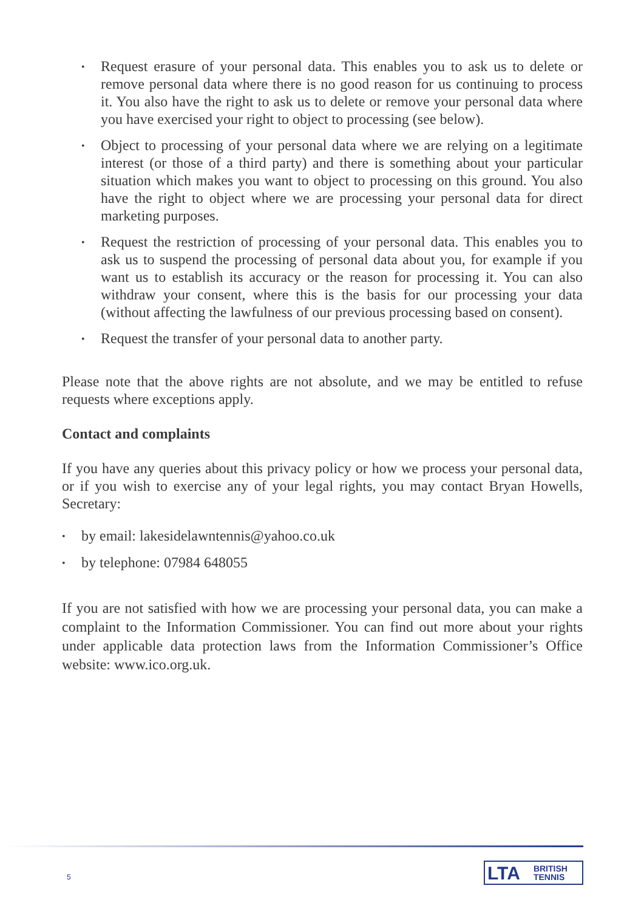• Request erasure of your personal data. This enables you to ask us to delete or remove personal data where there is no good reason for us continuing to process it. You also have the right to ask us to delete or remove your personal data where you have exercised your right to object to processing (see below).
• Object to processing of your personal data where we are relying on a legitimate interest (or those of a third party) and there is something about your particular situation which makes you want to object to processing on this ground. You also have the right to object where we are processing your personal data for direct marketing purposes.
• Request the restriction of processing of your personal data. This enables you to ask us to suspend the processing of personal data about you, for example if you want us to establish its accuracy or the reason for processing it. You can also withdraw your consent, where this is the basis for our processing your data (without affecting the lawfulness of our previous processing based on consent).
• Request the transfer of your personal data to another party.
Please note that the above rights are not absolute, and we may be entitled to refuse requests where exceptions apply.
Contact and complaints
If you have any queries about this privacy policy or how we process your personal data, or if you wish to exercise any of your legal rights, you may contact Bryan Howells, Secretary:
• by email: lakesidelawntennis@yahoo.co.uk
• by telephone: 07984 648055
If you are not satisfied with how we are processing your personal data, you can make a complaint to the Information Commissioner. You can find out more about your rights under applicable data protection laws from the Information Commissioner’s Office website: www.ico.org.uk.
5
LTA BRITISH
TENNIS